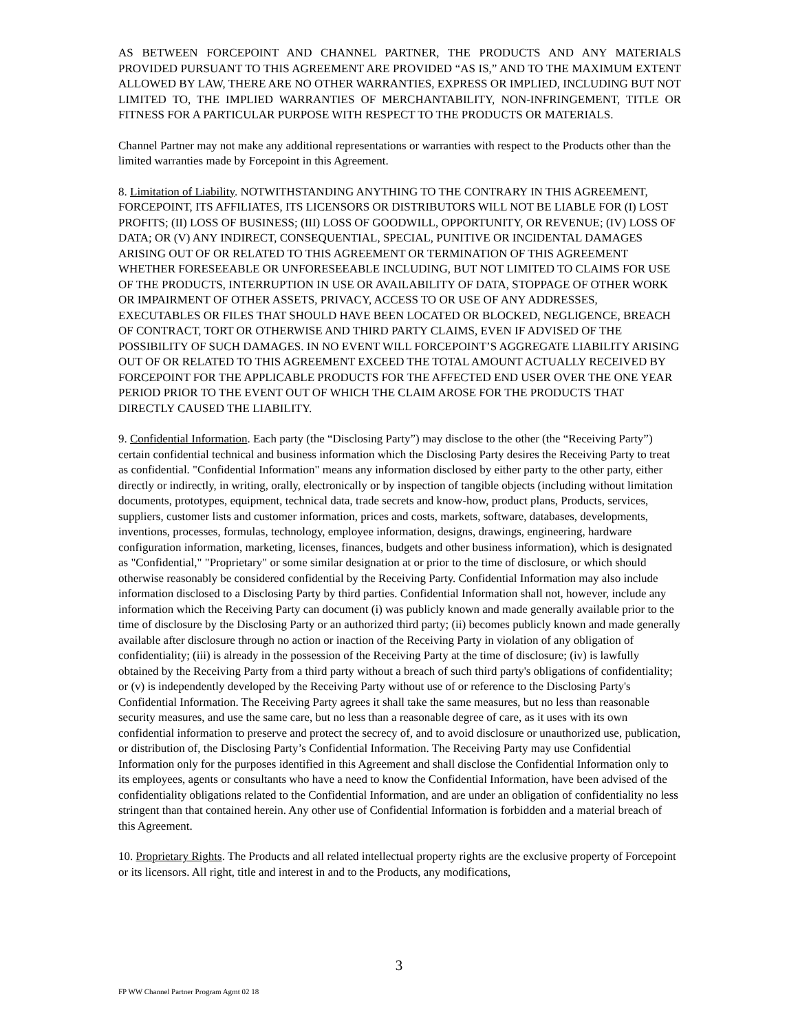AS BETWEEN FORCEPOINT AND CHANNEL PARTNER, THE PRODUCTS AND ANY MATERIALS PROVIDED PURSUANT TO THIS AGREEMENT ARE PROVIDED “AS IS,” AND TO THE MAXIMUM EXTENT ALLOWED BY LAW, THERE ARE NO OTHER WARRANTIES, EXPRESS OR IMPLIED, INCLUDING BUT NOT LIMITED TO, THE IMPLIED WARRANTIES OF MERCHANTABILITY, NON-INFRINGEMENT, TITLE OR FITNESS FOR A PARTICULAR PURPOSE WITH RESPECT TO THE PRODUCTS OR MATERIALS.
Channel Partner may not make any additional representations or warranties with respect to the Products other than the limited warranties made by Forcepoint in this Agreement.
8. Limitation of Liability. NOTWITHSTANDING ANYTHING TO THE CONTRARY IN THIS AGREEMENT, FORCEPOINT, ITS AFFILIATES, ITS LICENSORS OR DISTRIBUTORS WILL NOT BE LIABLE FOR (I) LOST PROFITS; (II) LOSS OF BUSINESS; (III) LOSS OF GOODWILL, OPPORTUNITY, OR REVENUE; (IV) LOSS OF DATA; OR (V) ANY INDIRECT, CONSEQUENTIAL, SPECIAL, PUNITIVE OR INCIDENTAL DAMAGES ARISING OUT OF OR RELATED TO THIS AGREEMENT OR TERMINATION OF THIS AGREEMENT WHETHER FORESEEABLE OR UNFORESEEABLE INCLUDING, BUT NOT LIMITED TO CLAIMS FOR USE OF THE PRODUCTS, INTERRUPTION IN USE OR AVAILABILITY OF DATA, STOPPAGE OF OTHER WORK OR IMPAIRMENT OF OTHER ASSETS, PRIVACY, ACCESS TO OR USE OF ANY ADDRESSES, EXECUTABLES OR FILES THAT SHOULD HAVE BEEN LOCATED OR BLOCKED, NEGLIGENCE, BREACH OF CONTRACT, TORT OR OTHERWISE AND THIRD PARTY CLAIMS, EVEN IF ADVISED OF THE POSSIBILITY OF SUCH DAMAGES. IN NO EVENT WILL FORCEPOINT’S AGGREGATE LIABILITY ARISING OUT OF OR RELATED TO THIS AGREEMENT EXCEED THE TOTAL AMOUNT ACTUALLY RECEIVED BY FORCEPOINT FOR THE APPLICABLE PRODUCTS FOR THE AFFECTED END USER OVER THE ONE YEAR PERIOD PRIOR TO THE EVENT OUT OF WHICH THE CLAIM AROSE FOR THE PRODUCTS THAT DIRECTLY CAUSED THE LIABILITY.
9. Confidential Information. Each party (the “Disclosing Party”) may disclose to the other (the “Receiving Party”) certain confidential technical and business information which the Disclosing Party desires the Receiving Party to treat as confidential. "Confidential Information" means any information disclosed by either party to the other party, either directly or indirectly, in writing, orally, electronically or by inspection of tangible objects (including without limitation documents, prototypes, equipment, technical data, trade secrets and know-how, product plans, Products, services, suppliers, customer lists and customer information, prices and costs, markets, software, databases, developments, inventions, processes, formulas, technology, employee information, designs, drawings, engineering, hardware configuration information, marketing, licenses, finances, budgets and other business information), which is designated as "Confidential," "Proprietary" or some similar designation at or prior to the time of disclosure, or which should otherwise reasonably be considered confidential by the Receiving Party. Confidential Information may also include information disclosed to a Disclosing Party by third parties. Confidential Information shall not, however, include any information which the Receiving Party can document (i) was publicly known and made generally available prior to the time of disclosure by the Disclosing Party or an authorized third party; (ii) becomes publicly known and made generally available after disclosure through no action or inaction of the Receiving Party in violation of any obligation of confidentiality; (iii) is already in the possession of the Receiving Party at the time of disclosure; (iv) is lawfully obtained by the Receiving Party from a third party without a breach of such third party's obligations of confidentiality; or (v) is independently developed by the Receiving Party without use of or reference to the Disclosing Party's Confidential Information. The Receiving Party agrees it shall take the same measures, but no less than reasonable security measures, and use the same care, but no less than a reasonable degree of care, as it uses with its own confidential information to preserve and protect the secrecy of, and to avoid disclosure or unauthorized use, publication, or distribution of, the Disclosing Party’s Confidential Information. The Receiving Party may use Confidential Information only for the purposes identified in this Agreement and shall disclose the Confidential Information only to its employees, agents or consultants who have a need to know the Confidential Information, have been advised of the confidentiality obligations related to the Confidential Information, and are under an obligation of confidentiality no less stringent than that contained herein. Any other use of Confidential Information is forbidden and a material breach of this Agreement.
10. Proprietary Rights. The Products and all related intellectual property rights are the exclusive property of Forcepoint or its licensors. All right, title and interest in and to the Products, any modifications,
3
FP WW Channel Partner Program Agmt 02 18